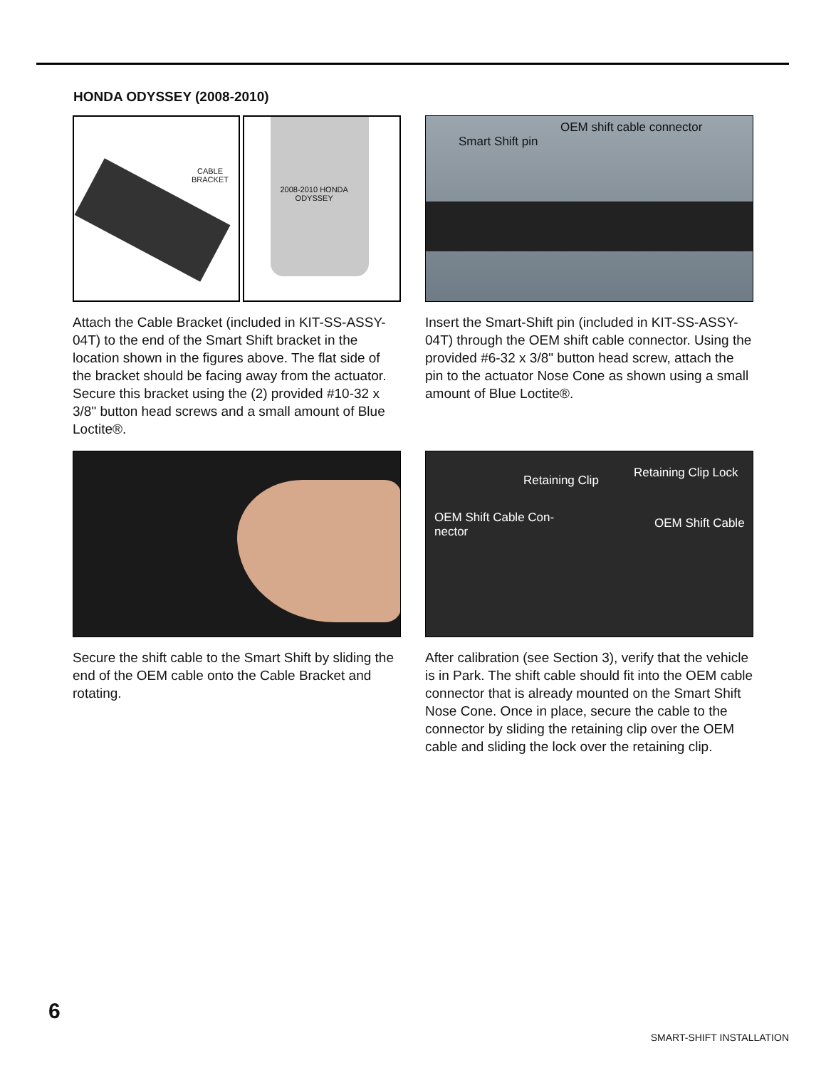HONDA ODYSSEY (2008-2010)
CABLE
BRACKET
2008-2010 HONDA
ODYSSEY
Attach the Cable Bracket (included in KIT-SS-ASSY-04T) to the end of the Smart Shift bracket in the location shown in the figures above. The flat side of the bracket should be facing away from the actuator. Secure this bracket using the (2) provided #10-32 x 3/8" button head screws and a small amount of Blue Loctite®.
Smart Shift pin
OEM shift cable connector
Insert the Smart-Shift pin (included in KIT-SS-ASSY-04T) through the OEM shift cable connector. Using the provided #6-32 x 3/8" button head screw, attach the pin to the actuator Nose Cone as shown using a small amount of Blue Loctite®.
Secure the shift cable to the Smart Shift by sliding the end of the OEM cable onto the Cable Bracket and rotating.
Retaining Clip
Retaining Clip Lock
OEM Shift Cable Con-
nector
OEM Shift Cable
After calibration (see Section 3), verify that the vehicle is in Park. The shift cable should fit into the OEM cable connector that is already mounted on the Smart Shift Nose Cone. Once in place, secure the cable to the connector by sliding the retaining clip over the OEM cable and sliding the lock over the retaining clip.
6
SMART-SHIFT INSTALLATION